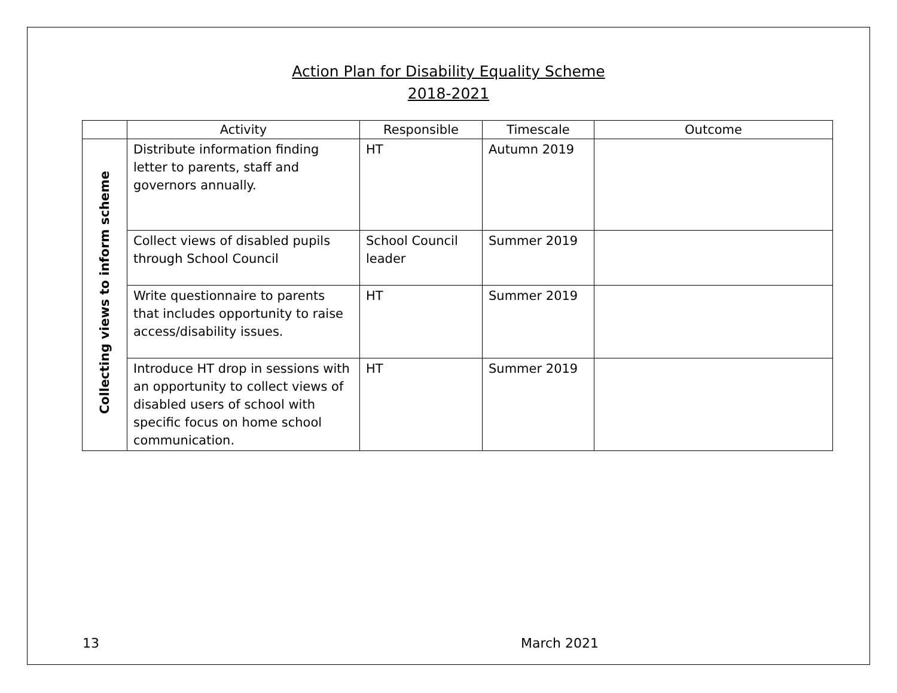Action Plan for Disability Equality Scheme
2018-2021
| | Activity | Responsible | Timescale | Outcome |
| --- | --- | --- | --- | --- |
| Collecting views to inform scheme | Distribute information finding letter to parents, staff and governors annually. | HT | Autumn 2019 | |
| | Collect views of disabled pupils through School Council | School Council leader | Summer 2019 | |
| | Write questionnaire to parents that includes opportunity to raise access/disability issues. | HT | Summer 2019 | |
| | Introduce HT drop in sessions with an opportunity to collect views of disabled users of school with specific focus on home school communication. | HT | Summer 2019 | |
13 March 2021